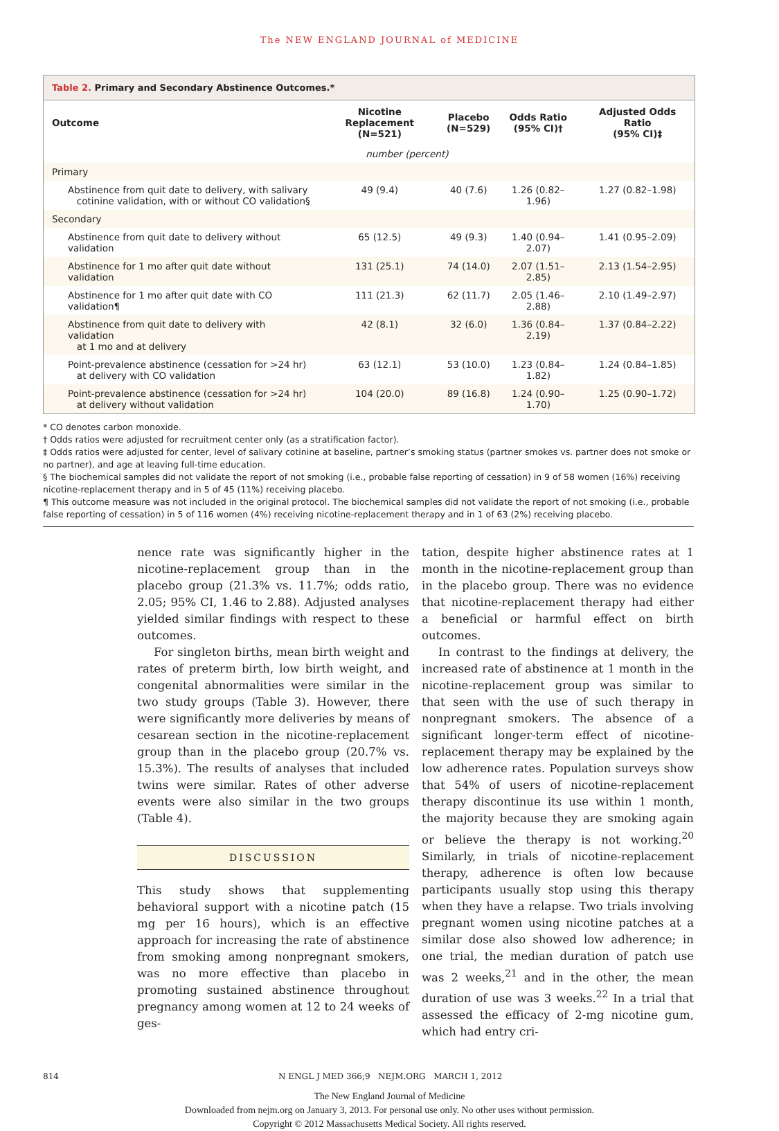The NEW ENGLAND JOURNAL of MEDICINE
Table 2. Primary and Secondary Abstinence Outcomes.*
| Outcome | Nicotine Replacement (N=521) | Placebo (N=529) | Odds Ratio (95% CI)† | Adjusted Odds Ratio (95% CI)‡ |
| --- | --- | --- | --- | --- |
| | number (percent) | | | |
| Primary | | | | |
| Abstinence from quit date to delivery, with salivary cotinine validation, with or without CO validation§ | 49 (9.4) | 40 (7.6) | 1.26 (0.82–1.96) | 1.27 (0.82–1.98) |
| Secondary | | | | |
| Abstinence from quit date to delivery without validation | 65 (12.5) | 49 (9.3) | 1.40 (0.94–2.07) | 1.41 (0.95–2.09) |
| Abstinence for 1 mo after quit date without validation | 131 (25.1) | 74 (14.0) | 2.07 (1.51–2.85) | 2.13 (1.54–2.95) |
| Abstinence for 1 mo after quit date with CO validation¶ | 111 (21.3) | 62 (11.7) | 2.05 (1.46–2.88) | 2.10 (1.49–2.97) |
| Abstinence from quit date to delivery with validation at 1 mo and at delivery | 42 (8.1) | 32 (6.0) | 1.36 (0.84–2.19) | 1.37 (0.84–2.22) |
| Point-prevalence abstinence (cessation for >24 hr) at delivery with CO validation | 63 (12.1) | 53 (10.0) | 1.23 (0.84–1.82) | 1.24 (0.84–1.85) |
| Point-prevalence abstinence (cessation for >24 hr) at delivery without validation | 104 (20.0) | 89 (16.8) | 1.24 (0.90–1.70) | 1.25 (0.90–1.72) |
* CO denotes carbon monoxide.
† Odds ratios were adjusted for recruitment center only (as a stratification factor).
‡ Odds ratios were adjusted for center, level of salivary cotinine at baseline, partner’s smoking status (partner smokes vs. partner does not smoke or no partner), and age at leaving full-time education.
§ The biochemical samples did not validate the report of not smoking (i.e., probable false reporting of cessation) in 9 of 58 women (16%) receiving nicotine-replacement therapy and in 5 of 45 (11%) receiving placebo.
¶ This outcome measure was not included in the original protocol. The biochemical samples did not validate the report of not smoking (i.e., probable false reporting of cessation) in 5 of 116 women (4%) receiving nicotine-replacement therapy and in 1 of 63 (2%) receiving placebo.
nence rate was significantly higher in the nicotine-replacement group than in the placebo group (21.3% vs. 11.7%; odds ratio, 2.05; 95% CI, 1.46 to 2.88). Adjusted analyses yielded similar findings with respect to these outcomes.
For singleton births, mean birth weight and rates of preterm birth, low birth weight, and congenital abnormalities were similar in the two study groups (Table 3). However, there were significantly more deliveries by means of cesarean section in the nicotine-replacement group than in the placebo group (20.7% vs. 15.3%). The results of analyses that included twins were similar. Rates of other adverse events were also similar in the two groups (Table 4).
DISCUSSION
This study shows that supplementing behavioral support with a nicotine patch (15 mg per 16 hours), which is an effective approach for increasing the rate of abstinence from smoking among nonpregnant smokers, was no more effective than placebo in promoting sustained abstinence throughout pregnancy among women at 12 to 24 weeks of ges-
tation, despite higher abstinence rates at 1 month in the nicotine-replacement group than in the placebo group. There was no evidence that nicotine-replacement therapy had either a beneficial or harmful effect on birth outcomes.
In contrast to the findings at delivery, the increased rate of abstinence at 1 month in the nicotine-replacement group was similar to that seen with the use of such therapy in nonpregnant smokers. The absence of a significant longer-term effect of nicotine-replacement therapy may be explained by the low adherence rates. Population surveys show that 54% of users of nicotine-replacement therapy discontinue its use within 1 month, the majority because they are smoking again or believe the therapy is not working.<sup>20</sup> Similarly, in trials of nicotine-replacement therapy, adherence is often low because participants usually stop using this therapy when they have a relapse. Two trials involving pregnant women using nicotine patches at a similar dose also showed low adherence; in one trial, the median duration of patch use was 2 weeks,<sup>21</sup> and in the other, the mean duration of use was 3 weeks.<sup>22</sup> In a trial that assessed the efficacy of 2-mg nicotine gum, which had entry cri-
814 N ENGL J MED 366;9 NEJM.ORG MARCH 1, 2012
The New England Journal of Medicine
Downloaded from nejm.org on January 3, 2013. For personal use only. No other uses without permission.
Copyright © 2012 Massachusetts Medical Society. All rights reserved.